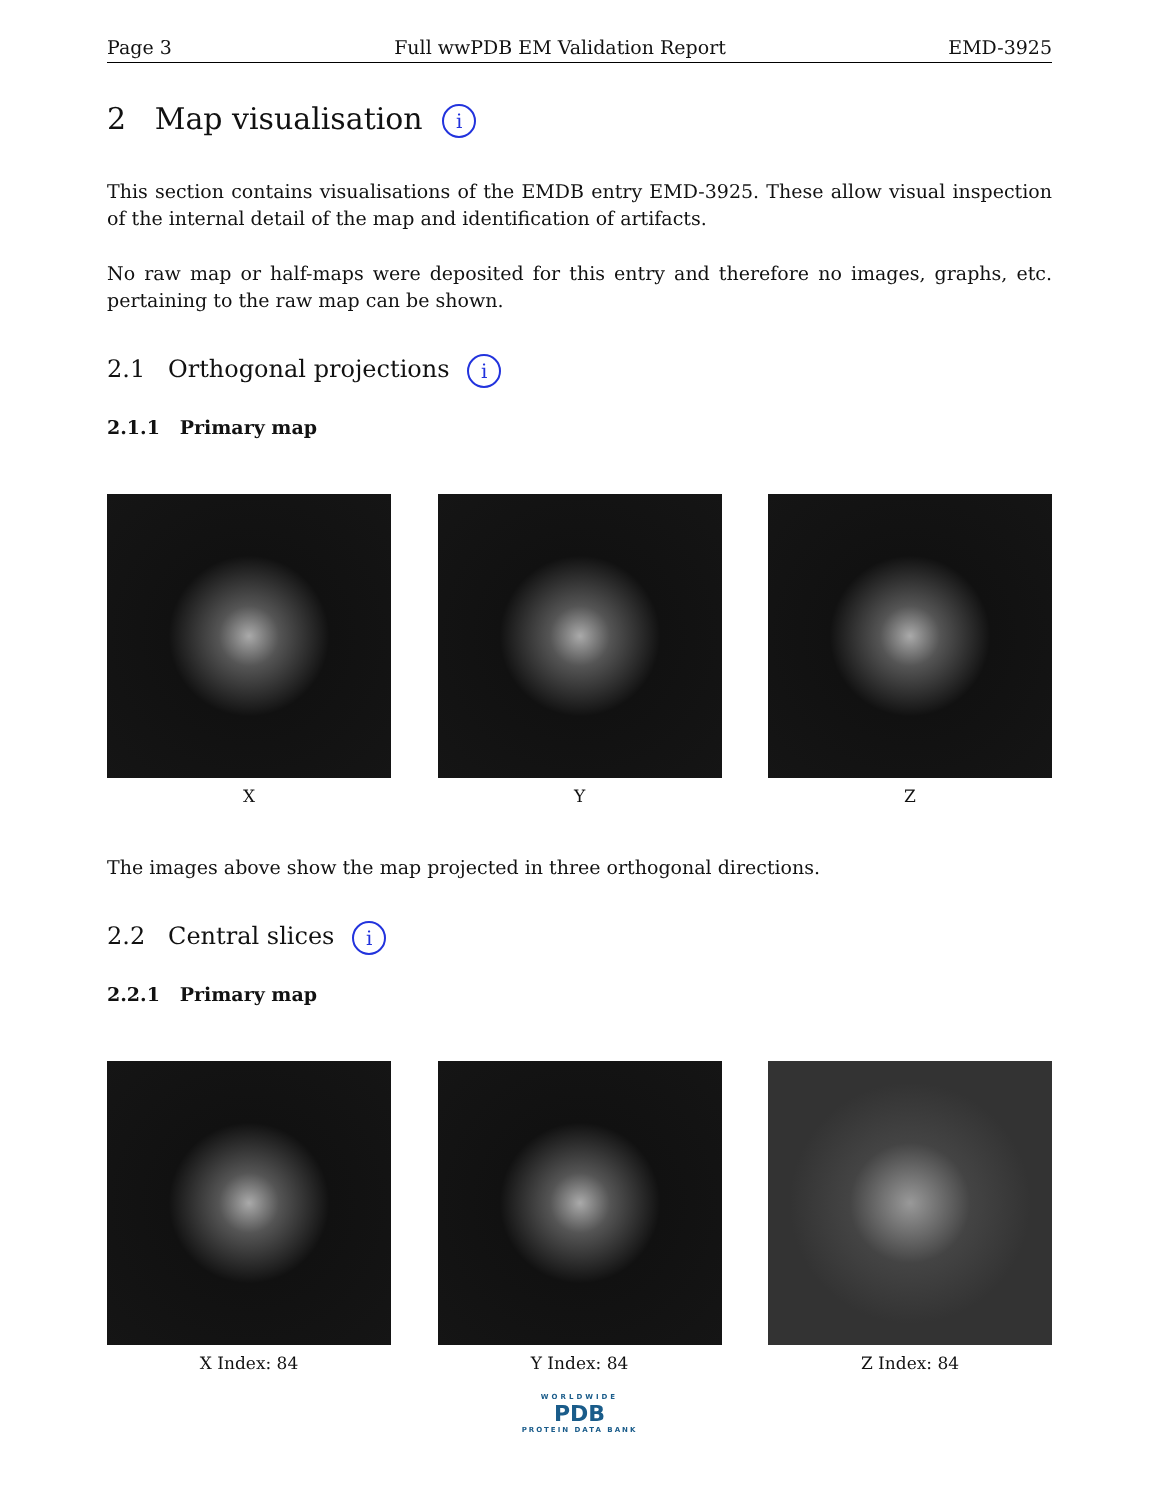Page 3 Full wwPDB EM Validation Report EMD-3925
2 Map visualisation i
This section contains visualisations of the EMDB entry EMD-3925. These allow visual inspection of the internal detail of the map and identification of artifacts.
No raw map or half-maps were deposited for this entry and therefore no images, graphs, etc. pertaining to the raw map can be shown.
2.1 Orthogonal projections i
2.1.1 Primary map
X Y Z
The images above show the map projected in three orthogonal directions.
2.2 Central slices i
2.2.1 Primary map
X Index: 84 Y Index: 84 Z Index: 84
WORLDWIDE
PDB
PROTEIN DATA BANK